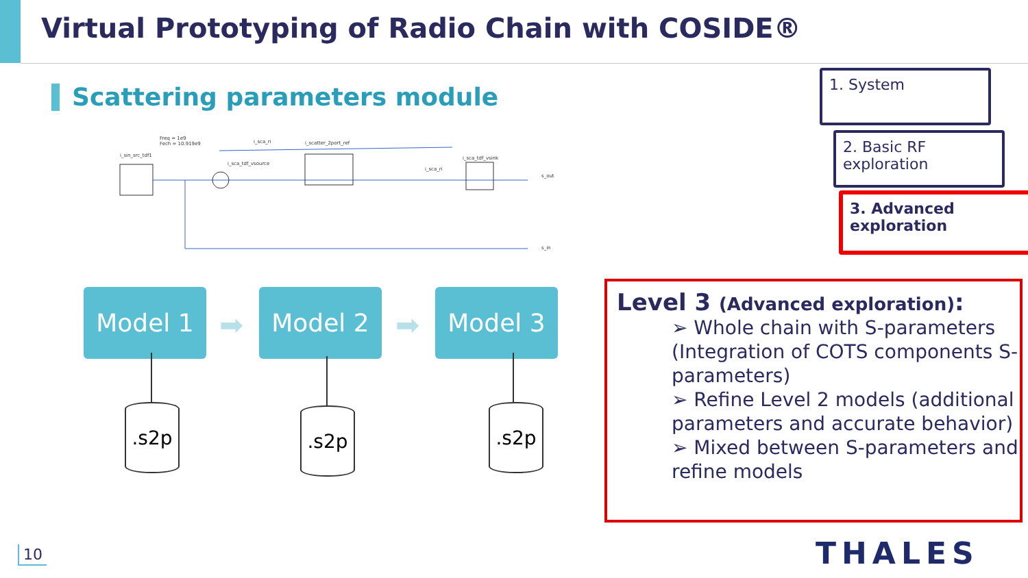Virtual Prototyping of Radio Chain with COSIDE®
Scattering parameters module
Freq = 1e9
Fech = 10.919e9
i_sin_src_tdf1
i_sca_ri i_scatter_2port_ref
i_sca_tdf_vsource
i_sca_tdf_vsink
i_sca_ri
s_out
s_in
Model 1
➡
Model 2
➡
Model 3
.s2p .s2p .s2p
1. System
2. Basic RF exploration
3. Advanced exploration
Level 3 (Advanced exploration):
➢ Whole chain with S-parameters (Integration of COTS components S-parameters)
➢ Refine Level 2 models (additional parameters and accurate behavior)
➢ Mixed between S-parameters and refine models
10 THALES